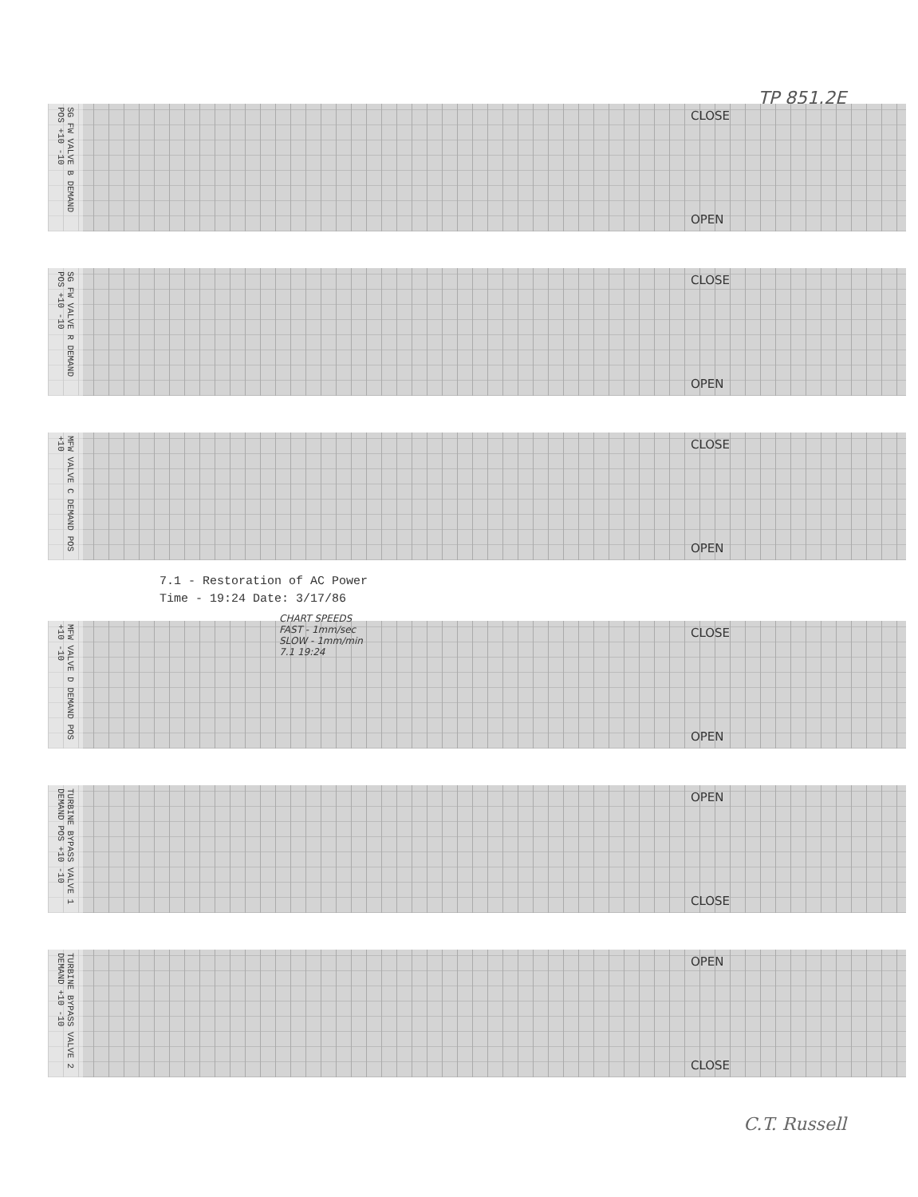TP 851.2E
SG FW VALVE B DEMAND POS +10 -10
CLOSE
OPEN
SG FW VALVE R DEMAND POS +10 -10
CLOSE
OPEN
MFW VALVE C DEMAND POS +10
CLOSE
OPEN
7.1 - Restoration of AC Power
Time - 19:24 Date: 3/17/86
CHART SPEEDS
FAST - 1mm/sec
SLOW - 1mm/min
7.1 19:24
MFW VALVE D DEMAND POS +10 -10
CLOSE
OPEN
TURBINE BYPASS VALVE 1 DEMAND POS +10 -10
OPEN
CLOSE
TURBINE BYPASS VALVE 2 DEMAND +10 -10
OPEN
CLOSE
C.T. Russell